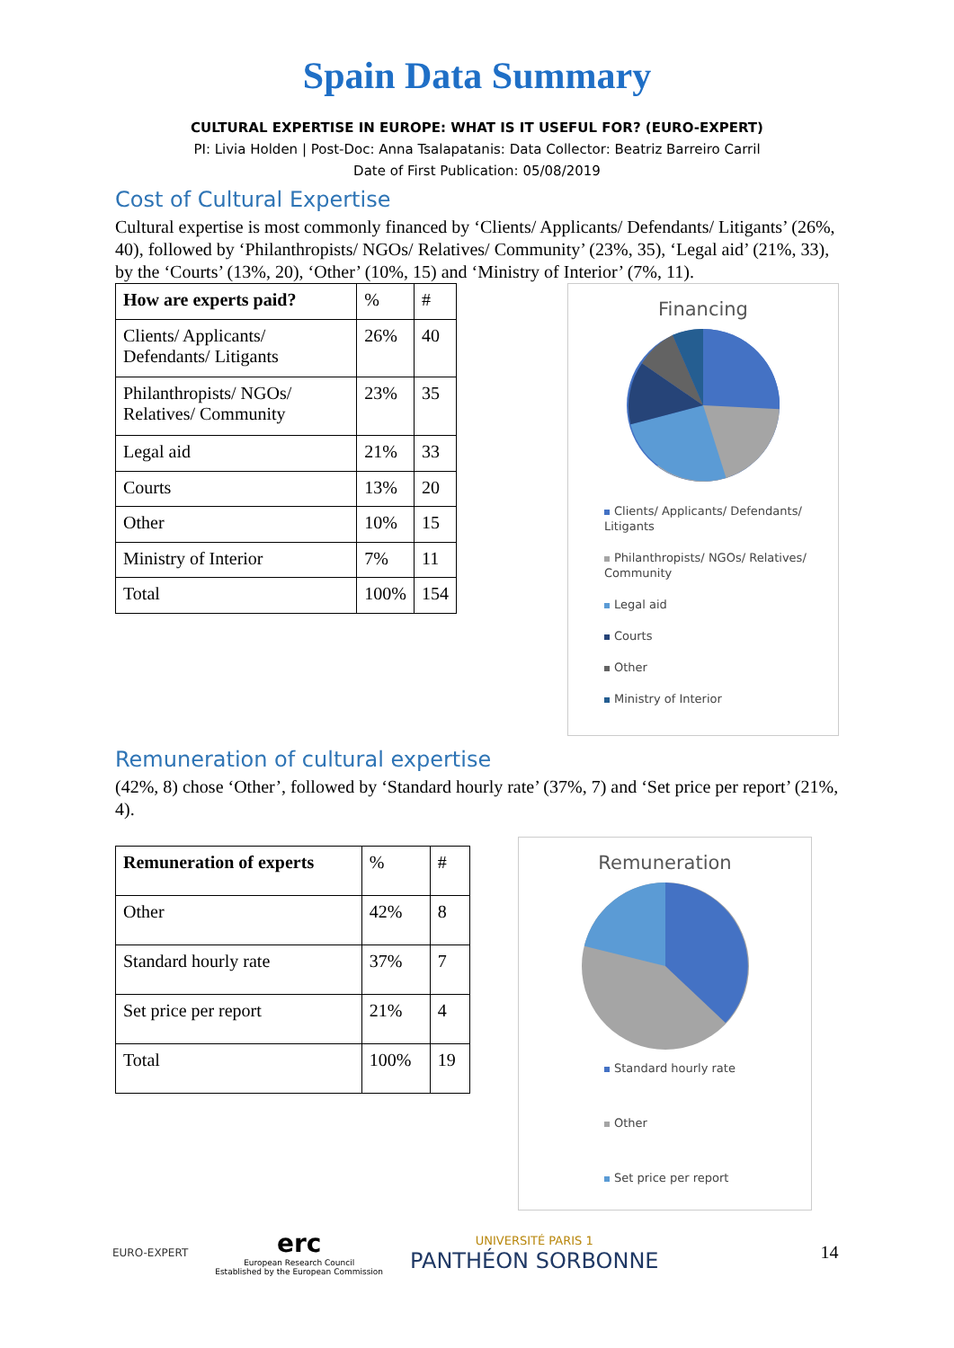Spain Data Summary
CULTURAL EXPERTISE IN EUROPE: WHAT IS IT USEFUL FOR? (EURO-EXPERT)
PI: Livia Holden | Post-Doc: Anna Tsalapatanis: Data Collector: Beatriz Barreiro Carril
Date of First Publication: 05/08/2019
Cost of Cultural Expertise
Cultural expertise is most commonly financed by ‘Clients/ Applicants/ Defendants/ Litigants’ (26%, 40), followed by ‘Philanthropists/ NGOs/ Relatives/ Community’ (23%, 35), ‘Legal aid’ (21%, 33), by the ‘Courts’ (13%, 20), ‘Other’ (10%, 15) and ‘Ministry of Interior’ (7%, 11).
| How are experts paid? | % | # |
| Clients/ Applicants/ Defendants/ Litigants | 26% | 40 |
| Philanthropists/ NGOs/ Relatives/ Community | 23% | 35 |
| Legal aid | 21% | 33 |
| Courts | 13% | 20 |
| Other | 10% | 15 |
| Ministry of Interior | 7% | 11 |
| Total | 100% | 154 |
Financing
Clients/ Applicants/ Defendants/ Litigants
Philanthropists/ NGOs/ Relatives/ Community
Legal aid
Courts
Other
Ministry of Interior
Remuneration of cultural expertise
(42%, 8) chose ‘Other’, followed by ‘Standard hourly rate’ (37%, 7) and ‘Set price per report’ (21%, 4).
| Remuneration of experts | % | # |
| Other | 42% | 8 |
| Standard hourly rate | 37% | 7 |
| Set price per report | 21% | 4 |
| Total | 100% | 19 |
Remuneration
Standard hourly rate
Other
Set price per report
EURO-EXPERT
erc
European Research Council
Established by the European Commission
UNIVERSITÉ PARIS 1
PANTHÉON SORBONNE
14